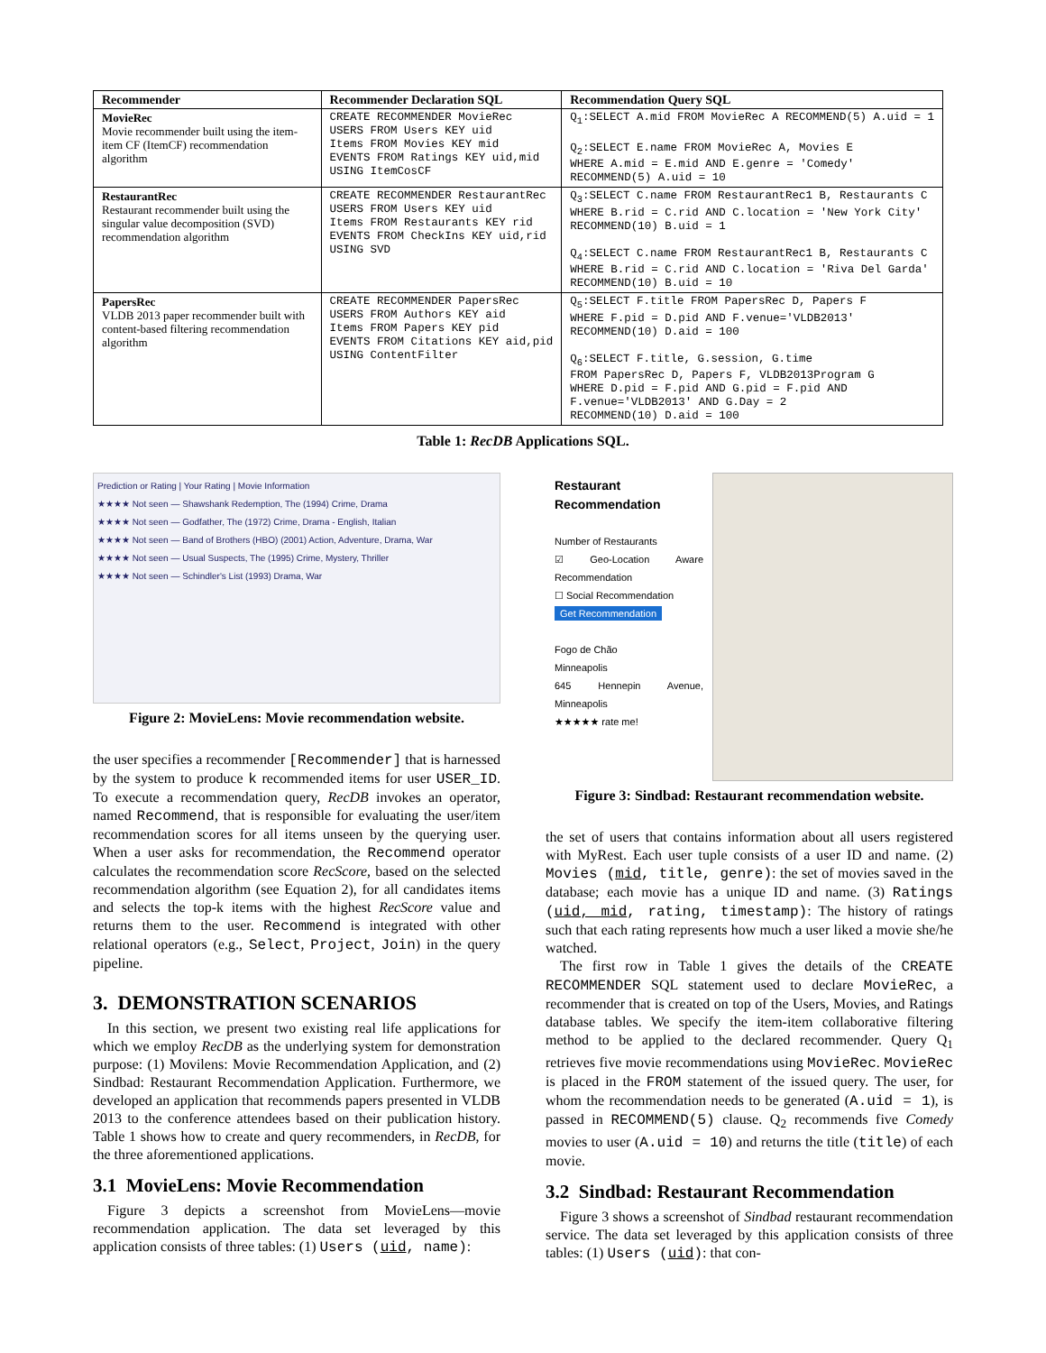| Recommender | Recommender Declaration SQL | Recommendation Query SQL |
| --- | --- | --- |
| MovieRec Movie recommender built using the item-item CF (ItemCF) recommendation algorithm | CREATE RECOMMENDER MovieRec USERS FROM Users KEY uid Items FROM Movies KEY mid EVENTS FROM Ratings KEY uid,mid USING ItemCosCF | Q<sub>1</sub>:SELECT A.mid FROM MovieRec A RECOMMEND(5) A.uid = 1 Q<sub>2</sub>:SELECT E.name FROM MovieRec A, Movies E WHERE A.mid = E.mid AND E.genre = 'Comedy' RECOMMEND(5) A.uid = 10 |
| RestaurantRec Restaurant recommender built using the singular value decomposition (SVD) recommendation algorithm | CREATE RECOMMENDER RestaurantRec USERS FROM Users KEY uid Items FROM Restaurants KEY rid EVENTS FROM CheckIns KEY uid,rid USING SVD | Q<sub>3</sub>:SELECT C.name FROM RestaurantRec1 B, Restaurants C WHERE B.rid = C.rid AND C.location = 'New York City' RECOMMEND(10) B.uid = 1 Q<sub>4</sub>:SELECT C.name FROM RestaurantRec1 B, Restaurants C WHERE B.rid = C.rid AND C.location = 'Riva Del Garda' RECOMMEND(10) B.uid = 10 |
| PapersRec VLDB 2013 paper recommender built with content-based filtering recommendation algorithm | CREATE RECOMMENDER PapersRec USERS FROM Authors KEY aid Items FROM Papers KEY pid EVENTS FROM Citations KEY aid,pid USING ContentFilter | Q<sub>5</sub>:SELECT F.title FROM PapersRec D, Papers F WHERE F.pid = D.pid AND F.venue='VLDB2013' RECOMMEND(10) D.aid = 100 Q<sub>6</sub>:SELECT F.title, G.session, G.time FROM PapersRec D, Papers F, VLDB2013Program G WHERE D.pid = F.pid AND G.pid = F.pid AND F.venue='VLDB2013' AND G.Day = 2 RECOMMEND(10) D.aid = 100 |
Table 1: RecDB Applications SQL.
Prediction or Rating | Your Rating | Movie Information
★★★★ Not seen — Shawshank Redemption, The (1994) Crime, Drama
★★★★ Not seen — Godfather, The (1972) Crime, Drama - English, Italian
★★★★ Not seen — Band of Brothers (HBO) (2001) Action, Adventure, Drama, War
★★★★ Not seen — Usual Suspects, The (1995) Crime, Mystery, Thriller
★★★★ Not seen — Schindler's List (1993) Drama, War
Figure 2: MovieLens: Movie recommendation website.
the user specifies a recommender [Recommender] that is harnessed by the system to produce k recommended items for user USER_ID. To execute a recommendation query, RecDB invokes an operator, named Recommend, that is responsible for evaluating the user/item recommendation scores for all items unseen by the querying user. When a user asks for recommendation, the Recommend operator calculates the recommendation score RecScore, based on the selected recommendation algorithm (see Equation 2), for all candidates items and selects the top-k items with the highest RecScore value and returns them to the user. Recommend is integrated with other relational operators (e.g., Select, Project, Join) in the query pipeline.
3. DEMONSTRATION SCENARIOS
In this section, we present two existing real life applications for which we employ RecDB as the underlying system for demonstration purpose: (1) Movilens: Movie Recommendation Application, and (2) Sindbad: Restaurant Recommendation Application. Furthermore, we developed an application that recommends papers presented in VLDB 2013 to the conference attendees based on their publication history. Table 1 shows how to create and query recommenders, in RecDB, for the three aforementioned applications.
3.1 MovieLens: Movie Recommendation
Figure 3 depicts a screenshot from MovieLens—movie recommendation application. The data set leveraged by this application consists of three tables: (1) Users (uid, name):
Restaurant Recommendation
Number of Restaurants
☑ Geo-Location Aware Recommendation
☐ Social Recommendation
Get Recommendation
Fogo de Chão
Minneapolis
645 Hennepin Avenue, Minneapolis
★★★★★ rate me!
Figure 3: Sindbad: Restaurant recommendation website.
the set of users that contains information about all users registered with MyRest. Each user tuple consists of a user ID and name. (2) Movies (mid, title, genre): the set of movies saved in the database; each movie has a unique ID and name. (3) Ratings (uid, mid, rating, timestamp): The history of ratings such that each rating represents how much a user liked a movie she/he watched.
The first row in Table 1 gives the details of the CREATE RECOMMENDER SQL statement used to declare MovieRec, a recommender that is created on top of the Users, Movies, and Ratings database tables. We specify the item-item collaborative filtering method to be applied to the declared recommender. Query Q<sub>1</sub> retrieves five movie recommendations using MovieRec. MovieRec is placed in the FROM statement of the issued query. The user, for whom the recommendation needs to be generated (A.uid = 1), is passed in RECOMMEND(5) clause. Q<sub>2</sub> recommends five Comedy movies to user (A.uid = 10) and returns the title (title) of each movie.
3.2 Sindbad: Restaurant Recommendation
Figure 3 shows a screenshot of Sindbad restaurant recommendation service. The data set leveraged by this application consists of three tables: (1) Users (uid): that con-